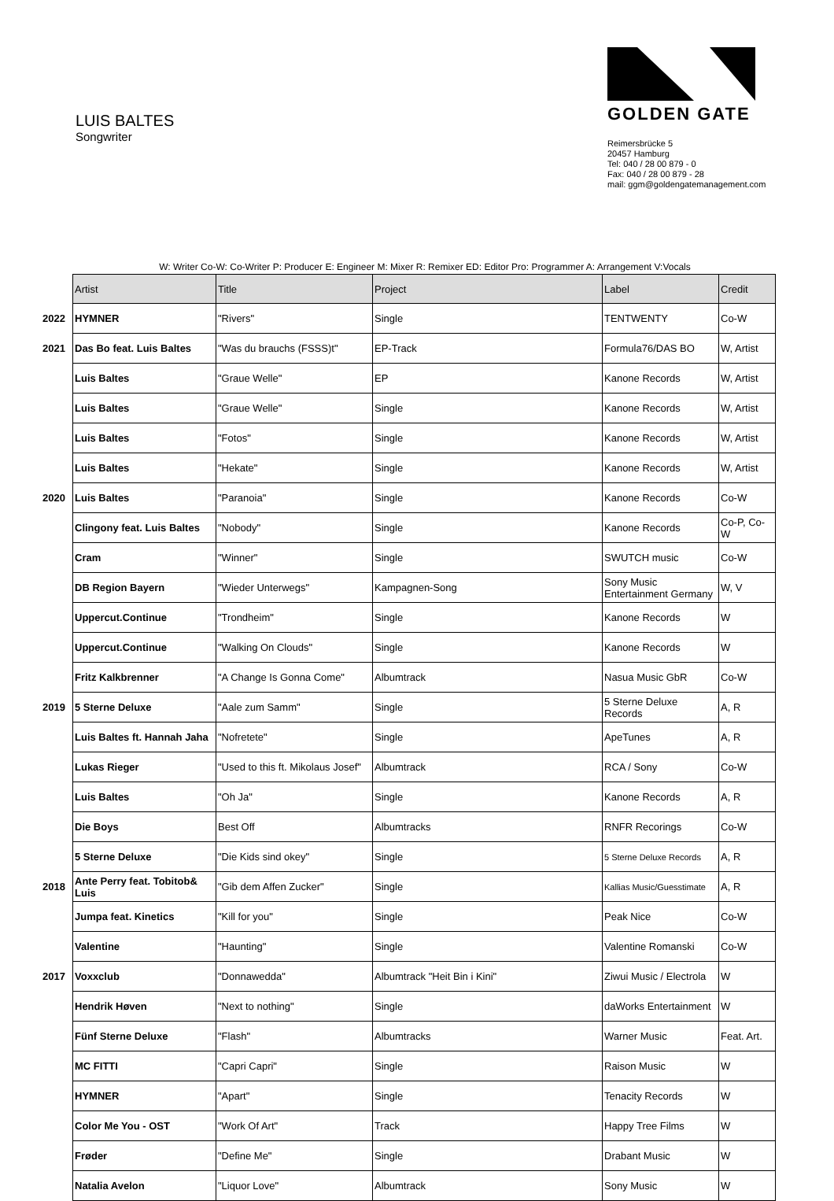LUIS BALTES
Songwriter
GOLDEN GATE
Reimersbrücke 5
20457 Hamburg
Tel: 040 / 28 00 879 - 0
Fax: 040 / 28 00 879 - 28
mail: ggm@goldengatemanagement.com
W: Writer Co-W: Co-Writer P: Producer E: Engineer M: Mixer R: Remixer ED: Editor Pro: Programmer A: Arrangement V:Vocals
| | Artist | Title | Project | Label | Credit |
| 2022 | HYMNER | "Rivers" | Single | TENTWENTY | Co-W |
| 2021 | Das Bo feat. Luis Baltes | "Was du brauchs (FSSS)t" | EP-Track | Formula76/DAS BO | W, Artist |
| | Luis Baltes | "Graue Welle" | EP | Kanone Records | W, Artist |
| | Luis Baltes | "Graue Welle" | Single | Kanone Records | W, Artist |
| | Luis Baltes | "Fotos" | Single | Kanone Records | W, Artist |
| | Luis Baltes | "Hekate" | Single | Kanone Records | W, Artist |
| 2020 | Luis Baltes | "Paranoia" | Single | Kanone Records | Co-W |
| | Clingony feat. Luis Baltes | "Nobody" | Single | Kanone Records | Co-P, Co-W |
| | Cram | "Winner" | Single | SWUTCH music | Co-W |
| | DB Region Bayern | "Wieder Unterwegs" | Kampagnen-Song | Sony Music Entertainment Germany | W, V |
| | Uppercut.Continue | "Trondheim" | Single | Kanone Records | W |
| | Uppercut.Continue | "Walking On Clouds" | Single | Kanone Records | W |
| | Fritz Kalkbrenner | "A Change Is Gonna Come" | Albumtrack | Nasua Music GbR | Co-W |
| 2019 | 5 Sterne Deluxe | "Aale zum Samm" | Single | 5 Sterne Deluxe Records | A, R |
| | Luis Baltes ft. Hannah Jaha | "Nofretete" | Single | ApeTunes | A, R |
| | Lukas Rieger | "Used to this ft. Mikolaus Josef" | Albumtrack | RCA / Sony | Co-W |
| | Luis Baltes | "Oh Ja" | Single | Kanone Records | A, R |
| | Die Boys | Best Off | Albumtracks | RNFR Recorings | Co-W |
| | 5 Sterne Deluxe | "Die Kids sind okey" | Single | 5 Sterne Deluxe Records | A, R |
| 2018 | Ante Perry feat. Tobitob& Luis | "Gib dem Affen Zucker" | Single | Kallias Music/Guesstimate | A, R |
| | Jumpa feat. Kinetics | "Kill for you" | Single | Peak Nice | Co-W |
| | Valentine | "Haunting" | Single | Valentine Romanski | Co-W |
| 2017 | Voxxclub | "Donnawedda" | Albumtrack "Heit Bin i Kini" | Ziwui Music / Electrola | W |
| | Hendrik Høven | "Next to nothing" | Single | daWorks Entertainment | W |
| | Fünf Sterne Deluxe | "Flash" | Albumtracks | Warner Music | Feat. Art. |
| | MC FITTI | "Capri Capri" | Single | Raison Music | W |
| | HYMNER | "Apart" | Single | Tenacity Records | W |
| | Color Me You - OST | "Work Of Art" | Track | Happy Tree Films | W |
| | Frøder | "Define Me" | Single | Drabant Music | W |
| | Natalia Avelon | "Liquor Love" | Albumtrack | Sony Music | W |